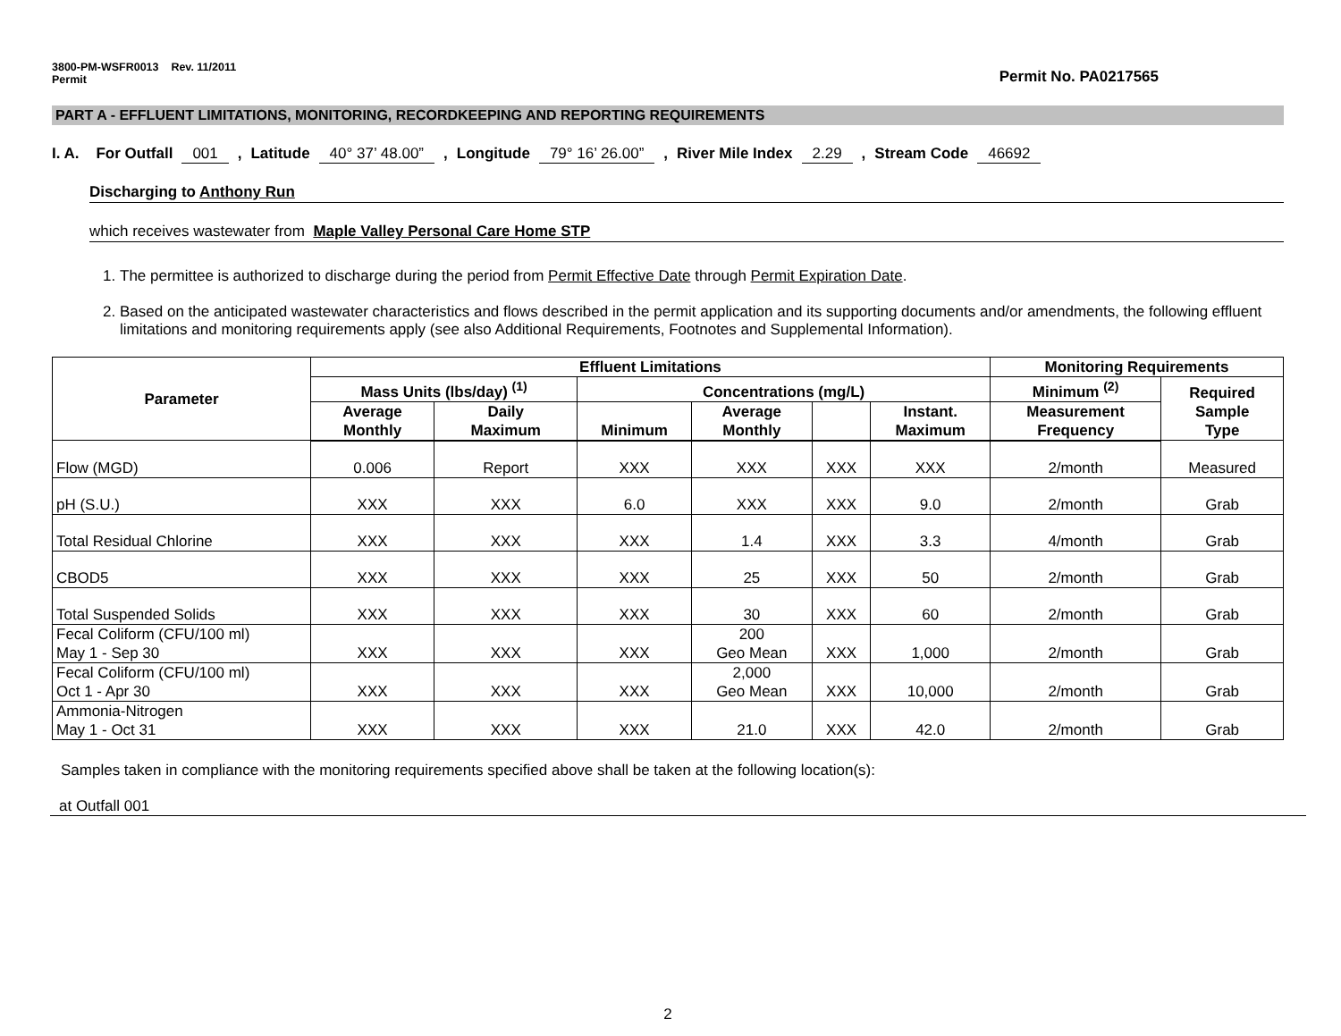3800-PM-WSFR0013 Rev. 11/2011
Permit
Permit No. PA0217565
PART A - EFFLUENT LIMITATIONS, MONITORING, RECORDKEEPING AND REPORTING REQUIREMENTS
I. A. For Outfall 001, Latitude 40° 37’ 48.00”, Longitude 79° 16’ 26.00”, River Mile Index 2.29, Stream Code 46692
Discharging to Anthony Run
which receives wastewater from Maple Valley Personal Care Home STP
1. The permittee is authorized to discharge during the period from Permit Effective Date through Permit Expiration Date.
2. Based on the anticipated wastewater characteristics and flows described in the permit application and its supporting documents and/or amendments, the following effluent limitations and monitoring requirements apply (see also Additional Requirements, Footnotes and Supplemental Information).
| Parameter | Effluent Limitations | | | | | | Monitoring Requirements | |
| --- | --- | --- | --- | --- | --- | --- | --- | --- |
| | Mass Units (lbs/day) <sup>(1)</sup> | | Concentrations (mg/L) | | | | Minimum <sup>(2)</sup> | Required Sample Type |
| | Average Monthly | Daily Maximum | Minimum | Average Monthly | | Instant. Maximum | Measurement Frequency | |
| Flow (MGD) | 0.006 | Report | XXX | XXX | XXX | XXX | 2/month | Measured |
| pH (S.U.) | XXX | XXX | 6.0 | XXX | XXX | 9.0 | 2/month | Grab |
| Total Residual Chlorine | XXX | XXX | XXX | 1.4 | XXX | 3.3 | 4/month | Grab |
| CBOD5 | XXX | XXX | XXX | 25 | XXX | 50 | 2/month | Grab |
| Total Suspended Solids | XXX | XXX | XXX | 30 | XXX | 60 | 2/month | Grab |
| Fecal Coliform (CFU/100 ml) May 1 - Sep 30 | XXX | XXX | XXX | 200 Geo Mean | XXX | 1,000 | 2/month | Grab |
| Fecal Coliform (CFU/100 ml) Oct 1 - Apr 30 | XXX | XXX | XXX | 2,000 Geo Mean | XXX | 10,000 | 2/month | Grab |
| Ammonia-Nitrogen May 1 - Oct 31 | XXX | XXX | XXX | 21.0 | XXX | 42.0 | 2/month | Grab |
Samples taken in compliance with the monitoring requirements specified above shall be taken at the following location(s):
at Outfall 001
2